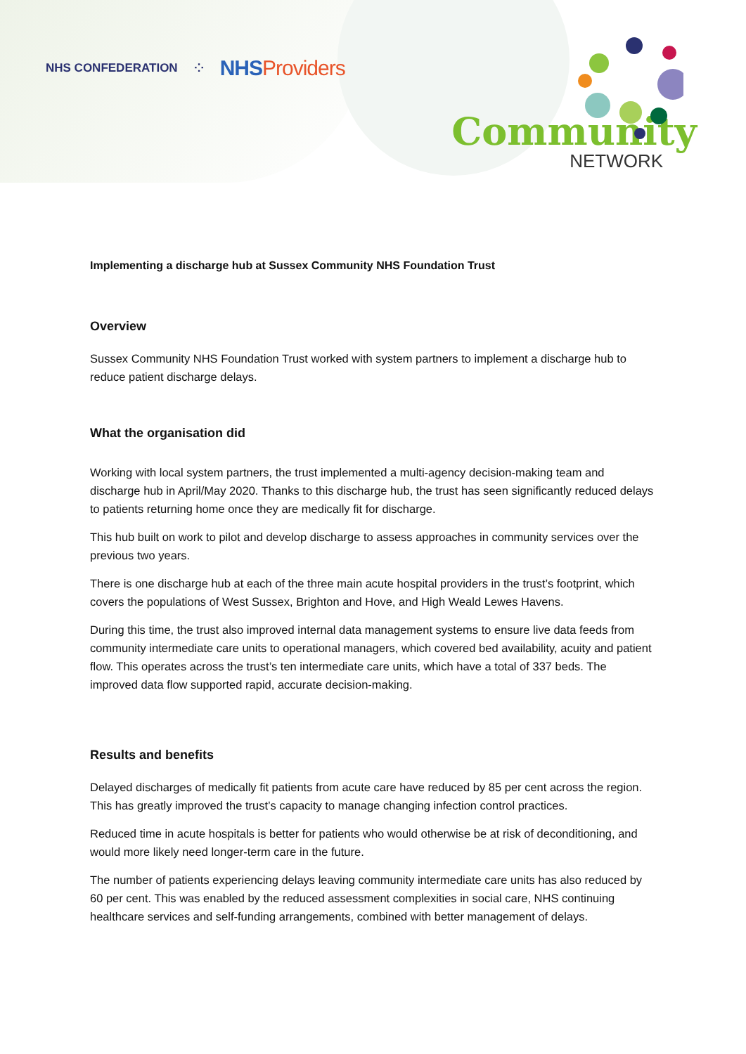NHS CONFEDERATION ⁘ NHSProviders
Community
NETWORK
Implementing a discharge hub at Sussex Community NHS Foundation Trust
Overview
Sussex Community NHS Foundation Trust worked with system partners to implement a discharge hub to reduce patient discharge delays.
What the organisation did
Working with local system partners, the trust implemented a multi-agency decision-making team and discharge hub in April/May 2020. Thanks to this discharge hub, the trust has seen significantly reduced delays to patients returning home once they are medically fit for discharge.
This hub built on work to pilot and develop discharge to assess approaches in community services over the previous two years.
There is one discharge hub at each of the three main acute hospital providers in the trust’s footprint, which covers the populations of West Sussex, Brighton and Hove, and High Weald Lewes Havens.
During this time, the trust also improved internal data management systems to ensure live data feeds from community intermediate care units to operational managers, which covered bed availability, acuity and patient flow. This operates across the trust’s ten intermediate care units, which have a total of 337 beds. The improved data flow supported rapid, accurate decision-making.
Results and benefits
Delayed discharges of medically fit patients from acute care have reduced by 85 per cent across the region. This has greatly improved the trust’s capacity to manage changing infection control practices.
Reduced time in acute hospitals is better for patients who would otherwise be at risk of deconditioning, and would more likely need longer-term care in the future.
The number of patients experiencing delays leaving community intermediate care units has also reduced by 60 per cent. This was enabled by the reduced assessment complexities in social care, NHS continuing healthcare services and self-funding arrangements, combined with better management of delays.